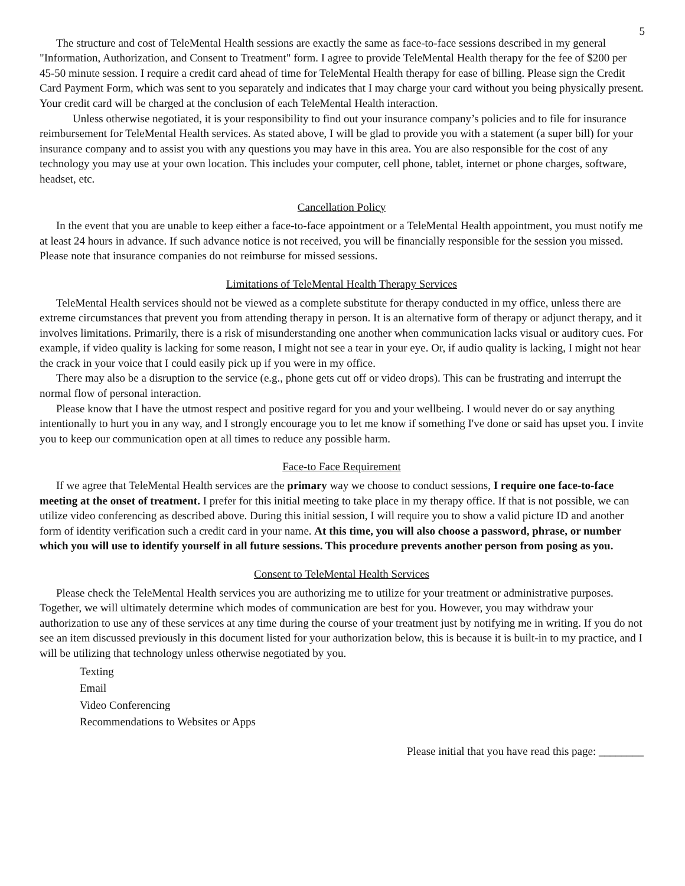5
The structure and cost of TeleMental Health sessions are exactly the same as face-to-face sessions described in my general "Information, Authorization, and Consent to Treatment" form. I agree to provide TeleMental Health therapy for the fee of $200 per 45-50 minute session. I require a credit card ahead of time for TeleMental Health therapy for ease of billing. Please sign the Credit Card Payment Form, which was sent to you separately and indicates that I may charge your card without you being physically present. Your credit card will be charged at the conclusion of each TeleMental Health interaction.
Unless otherwise negotiated, it is your responsibility to find out your insurance company’s policies and to file for insurance reimbursement for TeleMental Health services. As stated above, I will be glad to provide you with a statement (a super bill) for your insurance company and to assist you with any questions you may have in this area. You are also responsible for the cost of any technology you may use at your own location. This includes your computer, cell phone, tablet, internet or phone charges, software, headset, etc.
Cancellation Policy
In the event that you are unable to keep either a face-to-face appointment or a TeleMental Health appointment, you must notify me at least 24 hours in advance. If such advance notice is not received, you will be financially responsible for the session you missed. Please note that insurance companies do not reimburse for missed sessions.
Limitations of TeleMental Health Therapy Services
TeleMental Health services should not be viewed as a complete substitute for therapy conducted in my office, unless there are extreme circumstances that prevent you from attending therapy in person. It is an alternative form of therapy or adjunct therapy, and it involves limitations. Primarily, there is a risk of misunderstanding one another when communication lacks visual or auditory cues. For example, if video quality is lacking for some reason, I might not see a tear in your eye. Or, if audio quality is lacking, I might not hear the crack in your voice that I could easily pick up if you were in my office.
There may also be a disruption to the service (e.g., phone gets cut off or video drops). This can be frustrating and interrupt the normal flow of personal interaction.
Please know that I have the utmost respect and positive regard for you and your wellbeing. I would never do or say anything intentionally to hurt you in any way, and I strongly encourage you to let me know if something I've done or said has upset you. I invite you to keep our communication open at all times to reduce any possible harm.
Face-to Face Requirement
If we agree that TeleMental Health services are the primary way we choose to conduct sessions, I require one face-to-face meeting at the onset of treatment. I prefer for this initial meeting to take place in my therapy office. If that is not possible, we can utilize video conferencing as described above. During this initial session, I will require you to show a valid picture ID and another form of identity verification such a credit card in your name. At this time, you will also choose a password, phrase, or number which you will use to identify yourself in all future sessions. This procedure prevents another person from posing as you.
Consent to TeleMental Health Services
Please check the TeleMental Health services you are authorizing me to utilize for your treatment or administrative purposes. Together, we will ultimately determine which modes of communication are best for you. However, you may withdraw your authorization to use any of these services at any time during the course of your treatment just by notifying me in writing. If you do not see an item discussed previously in this document listed for your authorization below, this is because it is built-in to my practice, and I will be utilizing that technology unless otherwise negotiated by you.
Texting
Email
Video Conferencing
Recommendations to Websites or Apps
Please initial that you have read this page: ________